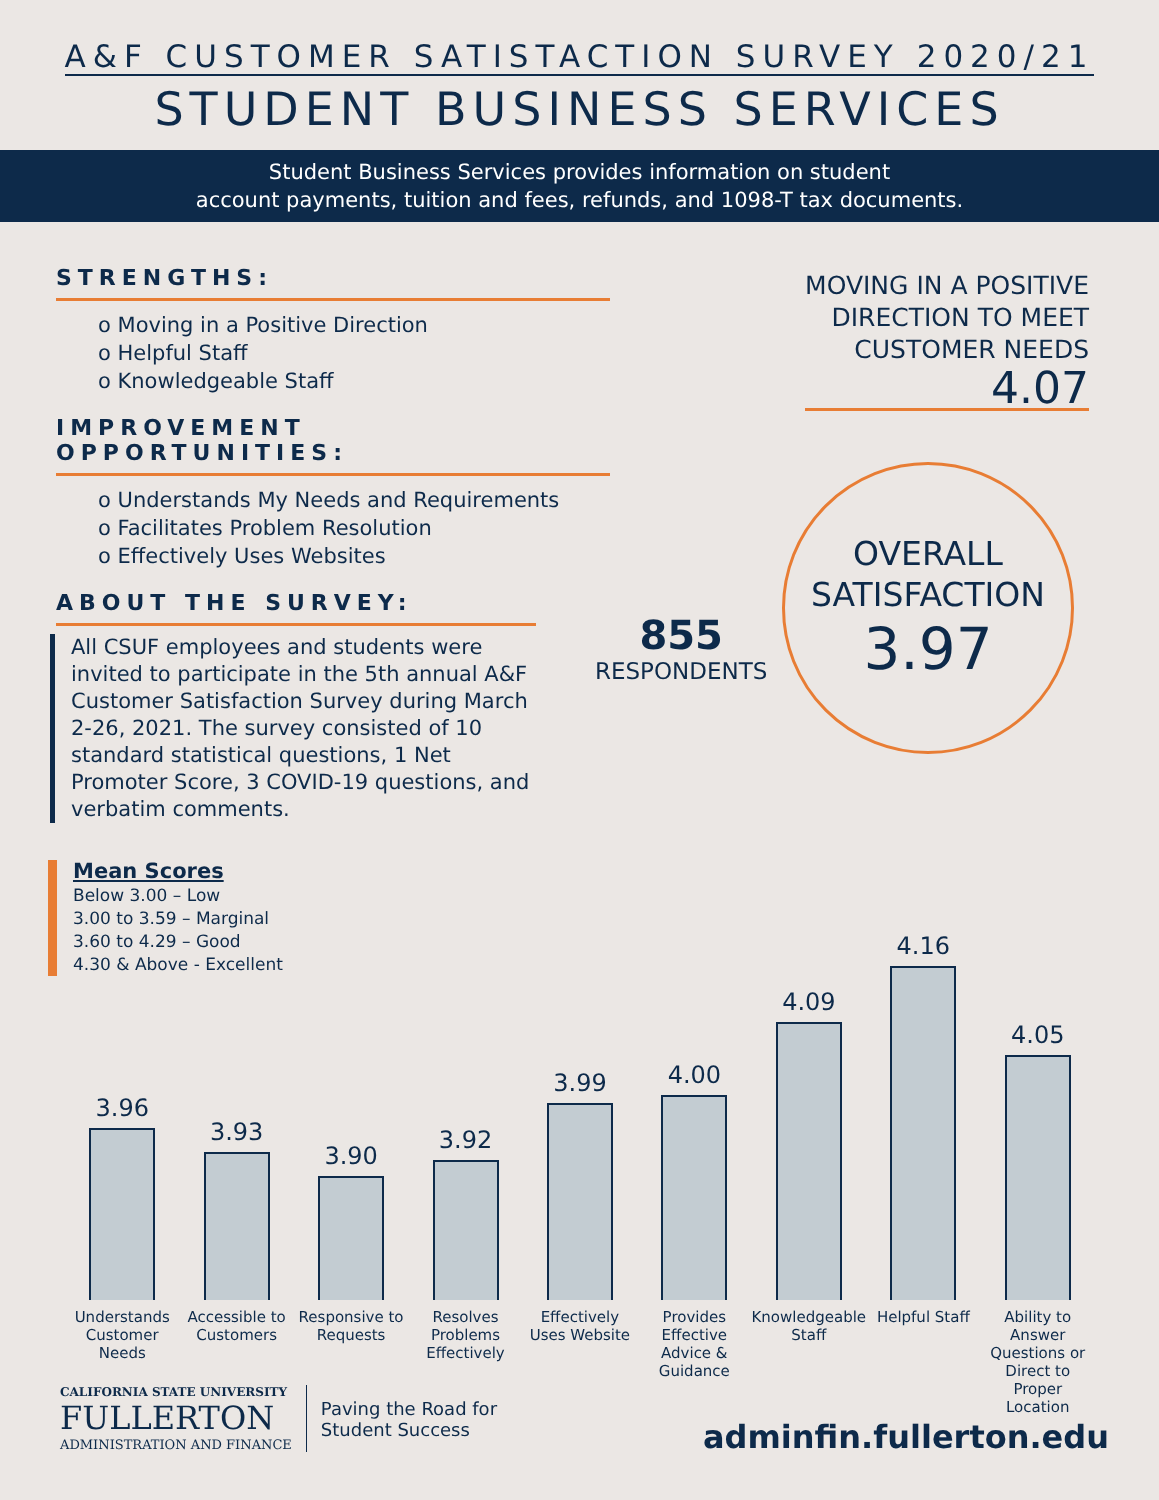A&F CUSTOMER SATISTACTION SURVEY 2020/21
STUDENT BUSINESS SERVICES
Student Business Services provides information on student
account payments, tuition and fees, refunds, and 1098-T tax documents.
STRENGTHS:
o Moving in a Positive Direction
o Helpful Staff
o Knowledgeable Staff
IMPROVEMENT OPPORTUNITIES:
o Understands My Needs and Requirements
o Facilitates Problem Resolution
o Effectively Uses Websites
ABOUT THE SURVEY:
All CSUF employees and students were invited to participate in the 5th annual A&F Customer Satisfaction Survey during March 2-26, 2021. The survey consisted of 10 standard statistical questions, 1 Net Promoter Score, 3 COVID-19 questions, and verbatim comments.
MOVING IN A POSITIVE
DIRECTION TO MEET
CUSTOMER NEEDS
4.07
855
RESPONDENTS
OVERALL
SATISFACTION
3.97
Mean Scores
Below 3.00 – Low
3.00 to 3.59 – Marginal
3.60 to 4.29 – Good
4.30 & Above - Excellent
3.96
3.93
3.90
3.92
3.99
4.00
4.09
4.16
4.05
Understands Customer Needs Accessible to Customers Responsive to Requests Resolves Problems Effectively Effectively Uses Website Provides Effective Advice & Guidance
Knowledgeable Staff Helpful Staff Ability to Answer Questions or Direct to Proper Location
CALIFORNIA STATE UNIVERSITY
FULLERTON
ADMINISTRATION AND FINANCE
Paving the Road for
Student Success
adminfin.fullerton.edu